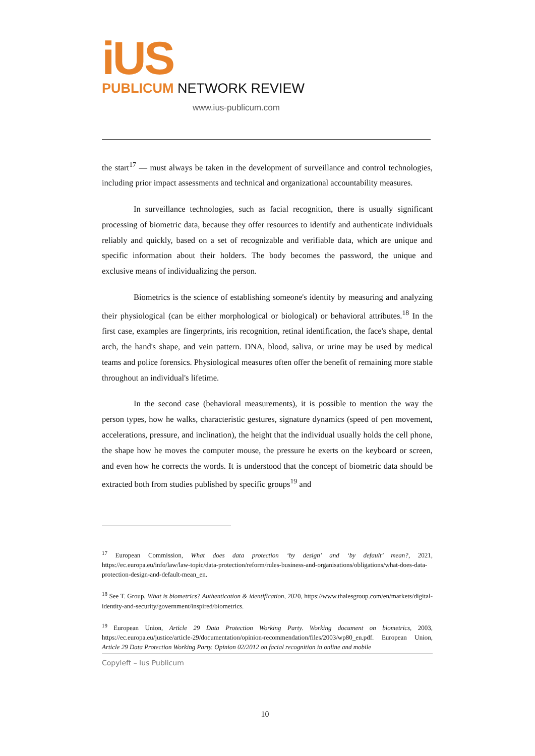iUS
PUBLICUM NETWORK REVIEW
www.ius-publicum.com
the start<sup>17</sup> — must always be taken in the development of surveillance and control technologies, including prior impact assessments and technical and organizational accountability measures.
In surveillance technologies, such as facial recognition, there is usually significant processing of biometric data, because they offer resources to identify and authenticate individuals reliably and quickly, based on a set of recognizable and verifiable data, which are unique and specific information about their holders. The body becomes the password, the unique and exclusive means of individualizing the person.
Biometrics is the science of establishing someone's identity by measuring and analyzing their physiological (can be either morphological or biological) or behavioral attributes.<sup>18</sup> In the first case, examples are fingerprints, iris recognition, retinal identification, the face's shape, dental arch, the hand's shape, and vein pattern. DNA, blood, saliva, or urine may be used by medical teams and police forensics. Physiological measures often offer the benefit of remaining more stable throughout an individual's lifetime.
In the second case (behavioral measurements), it is possible to mention the way the person types, how he walks, characteristic gestures, signature dynamics (speed of pen movement, accelerations, pressure, and inclination), the height that the individual usually holds the cell phone, the shape how he moves the computer mouse, the pressure he exerts on the keyboard or screen, and even how he corrects the words. It is understood that the concept of biometric data should be extracted both from studies published by specific groups<sup>19</sup> and
<sup>17</sup> European Commission, What does data protection ‘by design’ and ‘by default’ mean?, 2021, https://ec.europa.eu/info/law/law-topic/data-protection/reform/rules-business-and-organisations/obligations/what-does-data-protection-design-and-default-mean_en.
<sup>18</sup> See T. Group, What is biometrics? Authentication & identification, 2020, https://www.thalesgroup.com/en/markets/digital-identity-and-security/government/inspired/biometrics.
<sup>19</sup> European Union, Article 29 Data Protection Working Party. Working document on biometrics, 2003, https://ec.europa.eu/justice/article-29/documentation/opinion-recommendation/files/2003/wp80_en.pdf. European Union, Article 29 Data Protection Working Party. Opinion 02/2012 on facial recognition in online and mobile
Copyleft – Ius Publicum
10